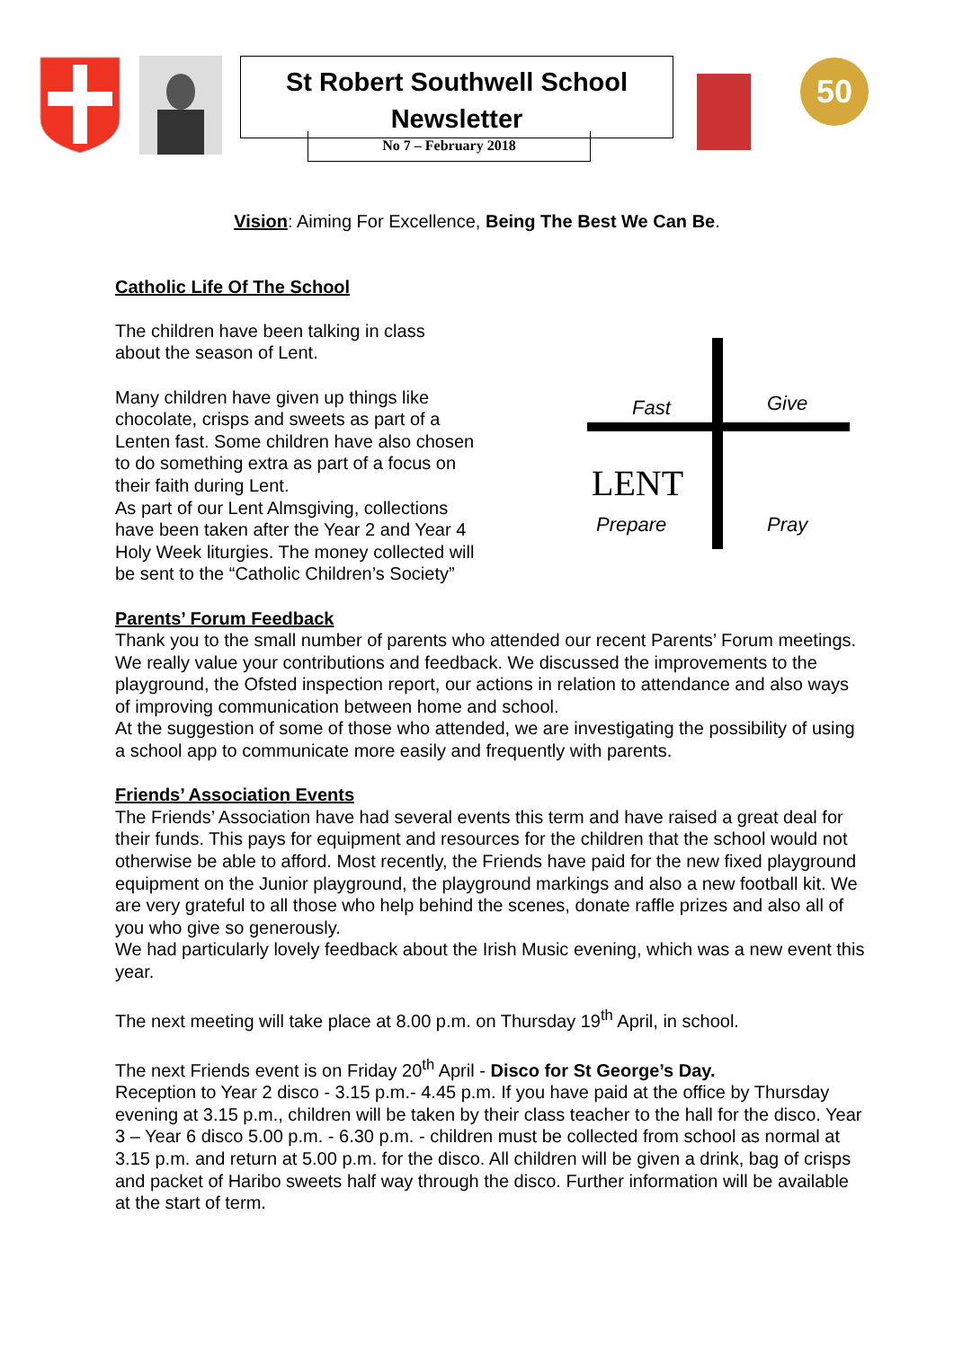St Robert Southwell School
Newsletter
No 7 – February 2018
50
​Vision: Aiming For Excellence, Being The Best We Can Be.
Catholic Life Of The School
The children have been talking in class about the season of Lent.
Many children have given up things like chocolate, crisps and sweets as part of a Lenten fast. Some children have also chosen to do something extra as part of a focus on their faith during Lent.
As part of our Lent Almsgiving, collections have been taken after the Year 2 and Year 4 Holy Week liturgies. The money collected will be sent to the “Catholic Children’s Society”
Fast
Give
LENT
Prepare
Pray
Parents’ Forum Feedback
Thank you to the small number of parents who attended our recent Parents’ Forum meetings. We really value your contributions and feedback. We discussed the improvements to the playground, the Ofsted inspection report, our actions in relation to attendance and also ways of improving communication between home and school.
At the suggestion of some of those who attended, we are investigating the possibility of using a school app to communicate more easily and frequently with parents.
Friends’ Association Events
The Friends’ Association have had several events this term and have raised a great deal for their funds. This pays for equipment and resources for the children that the school would not otherwise be able to afford. Most recently, the Friends have paid for the new fixed playground equipment on the Junior playground, the playground markings and also a new football kit. We are very grateful to all those who help behind the scenes, donate raffle prizes and also all of you who give so generously.
We had particularly lovely feedback about the Irish Music evening, which was a new event this year.
The next meeting will take place at 8.00 p.m. on Thursday 19<sup>th</sup> April, in school.
The next Friends event is on Friday 20<sup>th</sup> April - Disco for St George’s Day.
Reception to Year 2 disco - 3.15 p.m.- 4.45 p.m. If you have paid at the office by Thursday evening at 3.15 p.m., children will be taken by their class teacher to the hall for the disco. Year 3 – Year 6 disco 5.00 p.m. - 6.30 p.m. - children must be collected from school as normal at 3.15 p.m. and return at 5.00 p.m. for the disco. All children will be given a drink, bag of crisps and packet of Haribo sweets half way through the disco. Further information will be available at the start of term.